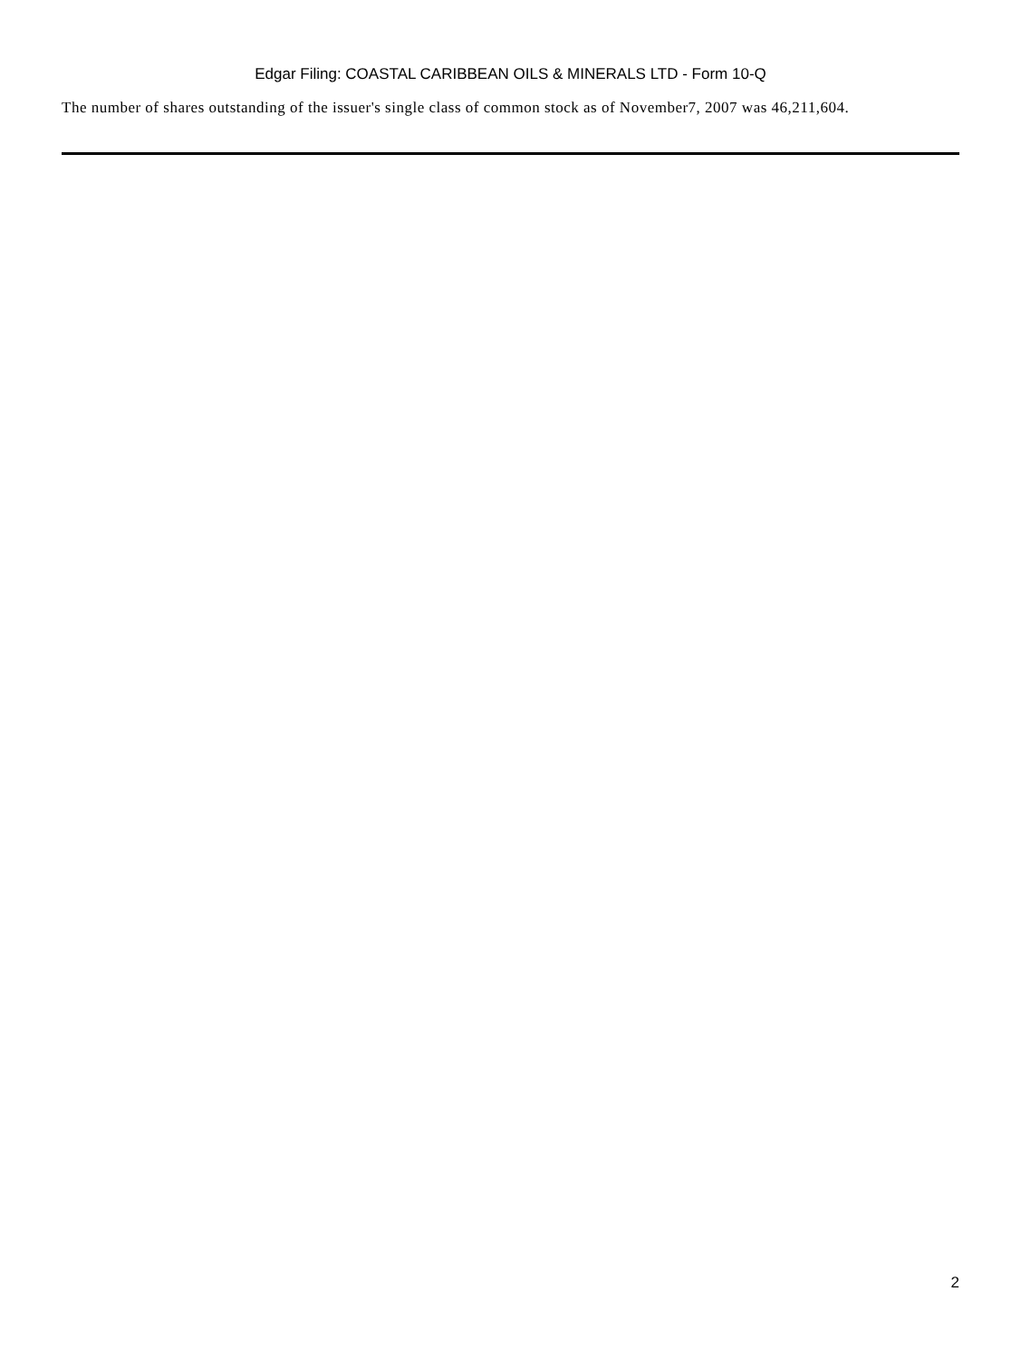Edgar Filing: COASTAL CARIBBEAN OILS & MINERALS LTD - Form 10-Q
The number of shares outstanding of the issuer's single class of common stock as of November7, 2007 was 46,211,604.
2